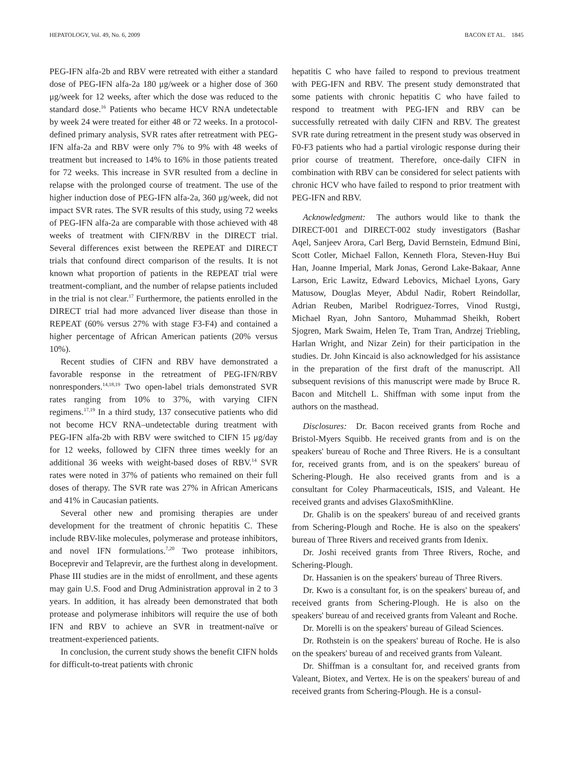HEPATOLOGY, Vol. 49, No. 6, 2009 BACON ET AL. 1845
PEG-IFN alfa-2b and RBV were retreated with either a standard dose of PEG-IFN alfa-2a 180 μg/week or a higher dose of 360 μg/week for 12 weeks, after which the dose was reduced to the standard dose.<sup>16</sup> Patients who became HCV RNA undetectable by week 24 were treated for either 48 or 72 weeks. In a protocol-defined primary analysis, SVR rates after retreatment with PEG-IFN alfa-2a and RBV were only 7% to 9% with 48 weeks of treatment but increased to 14% to 16% in those patients treated for 72 weeks. This increase in SVR resulted from a decline in relapse with the prolonged course of treatment. The use of the higher induction dose of PEG-IFN alfa-2a, 360 μg/week, did not impact SVR rates. The SVR results of this study, using 72 weeks of PEG-IFN alfa-2a are comparable with those achieved with 48 weeks of treatment with CIFN/RBV in the DIRECT trial. Several differences exist between the REPEAT and DIRECT trials that confound direct comparison of the results. It is not known what proportion of patients in the REPEAT trial were treatment-compliant, and the number of relapse patients included in the trial is not clear.<sup>17</sup> Furthermore, the patients enrolled in the DIRECT trial had more advanced liver disease than those in REPEAT (60% versus 27% with stage F3-F4) and contained a higher percentage of African American patients (20% versus 10%).
Recent studies of CIFN and RBV have demonstrated a favorable response in the retreatment of PEG-IFN/RBV nonresponders.<sup>14,18,19</sup> Two open-label trials demonstrated SVR rates ranging from 10% to 37%, with varying CIFN regimens.<sup>17,19</sup> In a third study, 137 consecutive patients who did not become HCV RNA–undetectable during treatment with PEG-IFN alfa-2b with RBV were switched to CIFN 15 μg/day for 12 weeks, followed by CIFN three times weekly for an additional 36 weeks with weight-based doses of RBV.<sup>14</sup> SVR rates were noted in 37% of patients who remained on their full doses of therapy. The SVR rate was 27% in African Americans and 41% in Caucasian patients.
Several other new and promising therapies are under development for the treatment of chronic hepatitis C. These include RBV-like molecules, polymerase and protease inhibitors, and novel IFN formulations.<sup>7,20</sup> Two protease inhibitors, Boceprevir and Telaprevir, are the furthest along in development. Phase III studies are in the midst of enrollment, and these agents may gain U.S. Food and Drug Administration approval in 2 to 3 years. In addition, it has already been demonstrated that both protease and polymerase inhibitors will require the use of both IFN and RBV to achieve an SVR in treatment-naïve or treatment-experienced patients.
In conclusion, the current study shows the benefit CIFN holds for difficult-to-treat patients with chronic
hepatitis C who have failed to respond to previous treatment with PEG-IFN and RBV. The present study demonstrated that some patients with chronic hepatitis C who have failed to respond to treatment with PEG-IFN and RBV can be successfully retreated with daily CIFN and RBV. The greatest SVR rate during retreatment in the present study was observed in F0-F3 patients who had a partial virologic response during their prior course of treatment. Therefore, once-daily CIFN in combination with RBV can be considered for select patients with chronic HCV who have failed to respond to prior treatment with PEG-IFN and RBV.
Acknowledgment: The authors would like to thank the DIRECT-001 and DIRECT-002 study investigators (Bashar Aqel, Sanjeev Arora, Carl Berg, David Bernstein, Edmund Bini, Scott Cotler, Michael Fallon, Kenneth Flora, Steven-Huy Bui Han, Joanne Imperial, Mark Jonas, Gerond Lake-Bakaar, Anne Larson, Eric Lawitz, Edward Lebovics, Michael Lyons, Gary Matusow, Douglas Meyer, Abdul Nadir, Robert Reindollar, Adrian Reuben, Maribel Rodriguez-Torres, Vinod Rustgi, Michael Ryan, John Santoro, Muhammad Sheikh, Robert Sjogren, Mark Swaim, Helen Te, Tram Tran, Andrzej Triebling, Harlan Wright, and Nizar Zein) for their participation in the studies. Dr. John Kincaid is also acknowledged for his assistance in the preparation of the first draft of the manuscript. All subsequent revisions of this manuscript were made by Bruce R. Bacon and Mitchell L. Shiffman with some input from the authors on the masthead.
Disclosures: Dr. Bacon received grants from Roche and Bristol-Myers Squibb. He received grants from and is on the speakers' bureau of Roche and Three Rivers. He is a consultant for, received grants from, and is on the speakers' bureau of Schering-Plough. He also received grants from and is a consultant for Coley Pharmaceuticals, ISIS, and Valeant. He received grants and advises GlaxoSmithKline.
Dr. Ghalib is on the speakers' bureau of and received grants from Schering-Plough and Roche. He is also on the speakers' bureau of Three Rivers and received grants from Idenix.
Dr. Joshi received grants from Three Rivers, Roche, and Schering-Plough.
Dr. Hassanien is on the speakers' bureau of Three Rivers.
Dr. Kwo is a consultant for, is on the speakers' bureau of, and received grants from Schering-Plough. He is also on the speakers' bureau of and received grants from Valeant and Roche.
Dr. Morelli is on the speakers' bureau of Gilead Sciences.
Dr. Rothstein is on the speakers' bureau of Roche. He is also on the speakers' bureau of and received grants from Valeant.
Dr. Shiffman is a consultant for, and received grants from Valeant, Biotex, and Vertex. He is on the speakers' bureau of and received grants from Schering-Plough. He is a consul-